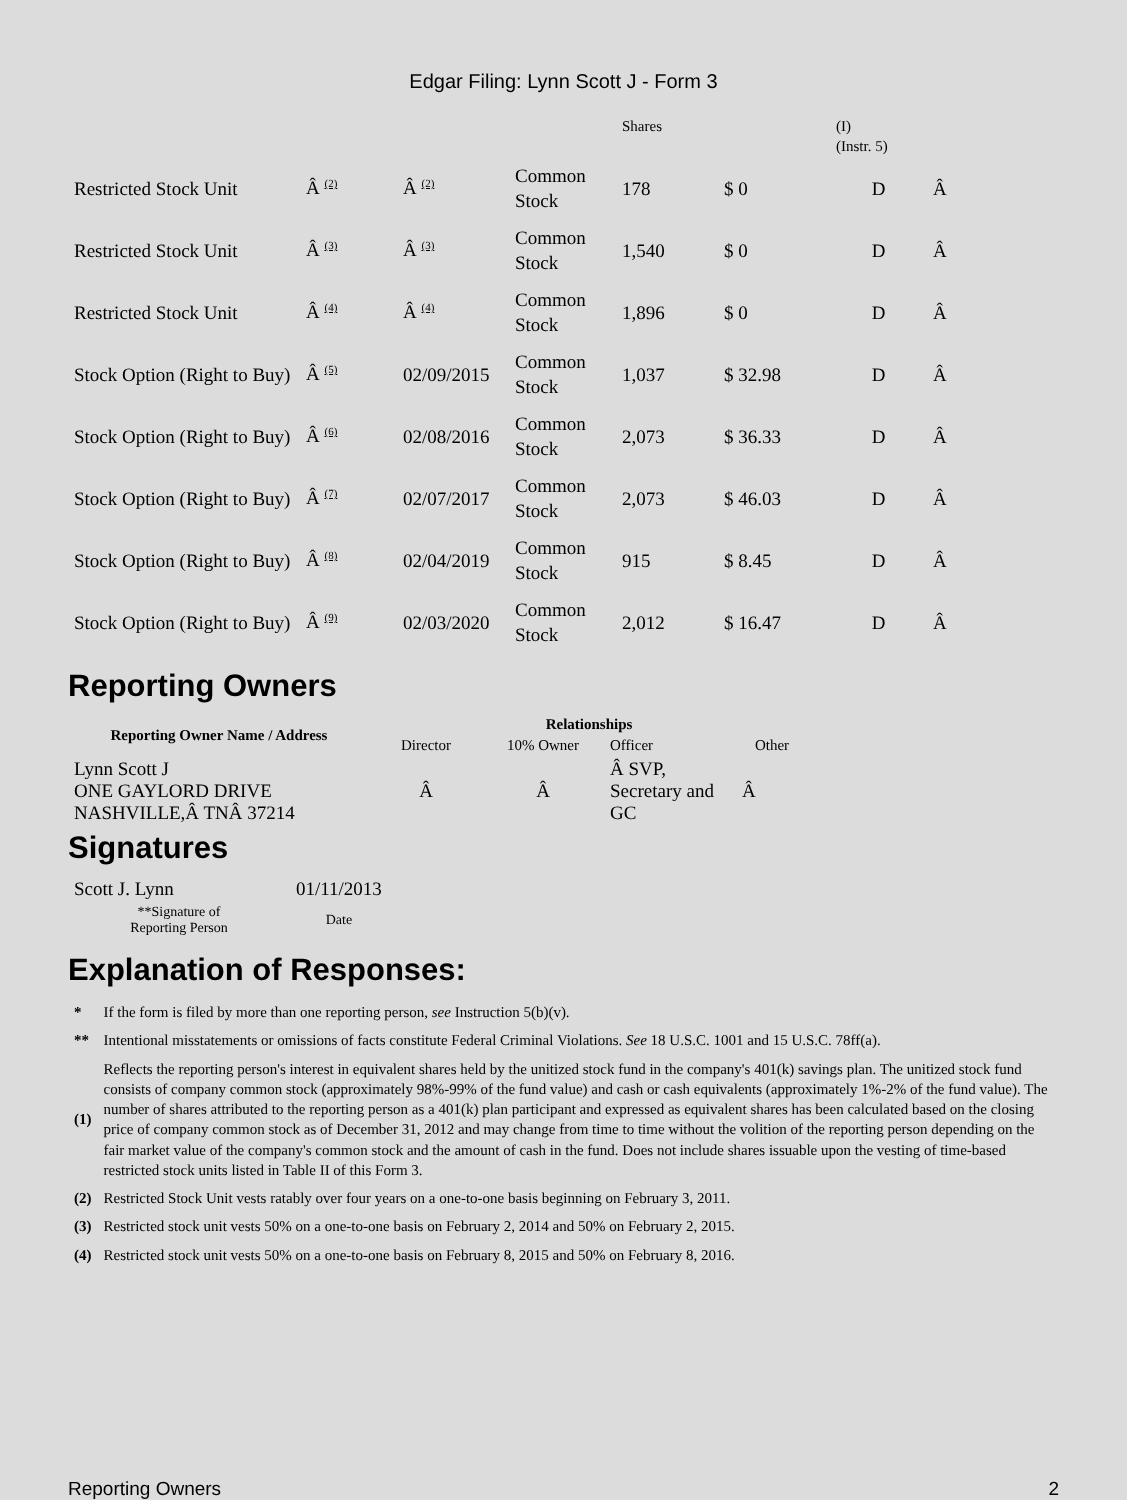Edgar Filing: Lynn Scott J - Form 3
| | | | | Shares | | (I) (Instr. 5) | |
| Restricted Stock Unit | Â <sup>(2)</sup> | Â <sup>(2)</sup> | Common Stock | 178 | $ 0 | D | Â |
| Restricted Stock Unit | Â <sup>(3)</sup> | Â <sup>(3)</sup> | Common Stock | 1,540 | $ 0 | D | Â |
| Restricted Stock Unit | Â <sup>(4)</sup> | Â <sup>(4)</sup> | Common Stock | 1,896 | $ 0 | D | Â |
| Stock Option (Right to Buy) | Â <sup>(5)</sup> | 02/09/2015 | Common Stock | 1,037 | $ 32.98 | D | Â |
| Stock Option (Right to Buy) | Â <sup>(6)</sup> | 02/08/2016 | Common Stock | 2,073 | $ 36.33 | D | Â |
| Stock Option (Right to Buy) | Â <sup>(7)</sup> | 02/07/2017 | Common Stock | 2,073 | $ 46.03 | D | Â |
| Stock Option (Right to Buy) | Â <sup>(8)</sup> | 02/04/2019 | Common Stock | 915 | $ 8.45 | D | Â |
| Stock Option (Right to Buy) | Â <sup>(9)</sup> | 02/03/2020 | Common Stock | 2,012 | $ 16.47 | D | Â |
Reporting Owners
| Reporting Owner Name / Address | Relationships | | | |
| --- | --- | --- | --- | --- |
| | Director | 10% Owner | Officer | Other |
| Lynn Scott J ONE GAYLORD DRIVE NASHVILLE,Â TNÂ 37214 | Â | Â | Â SVP, Secretary and GC | Â |
Signatures
| Scott J. Lynn | 01/11/2013 |
| **Signature of Reporting Person | Date |
Explanation of Responses:
| * | If the form is filed by more than one reporting person, see Instruction 5(b)(v). |
| ** | Intentional misstatements or omissions of facts constitute Federal Criminal Violations. See 18 U.S.C. 1001 and 15 U.S.C. 78ff(a). |
| (1) | Reflects the reporting person's interest in equivalent shares held by the unitized stock fund in the company's 401(k) savings plan. The unitized stock fund consists of company common stock (approximately 98%-99% of the fund value) and cash or cash equivalents (approximately 1%-2% of the fund value). The number of shares attributed to the reporting person as a 401(k) plan participant and expressed as equivalent shares has been calculated based on the closing price of company common stock as of December 31, 2012 and may change from time to time without the volition of the reporting person depending on the fair market value of the company's common stock and the amount of cash in the fund. Does not include shares issuable upon the vesting of time-based restricted stock units listed in Table II of this Form 3. |
| (2) | Restricted Stock Unit vests ratably over four years on a one-to-one basis beginning on February 3, 2011. |
| (3) | Restricted stock unit vests 50% on a one-to-one basis on February 2, 2014 and 50% on February 2, 2015. |
| (4) | Restricted stock unit vests 50% on a one-to-one basis on February 8, 2015 and 50% on February 8, 2016. |
Reporting Owners 2